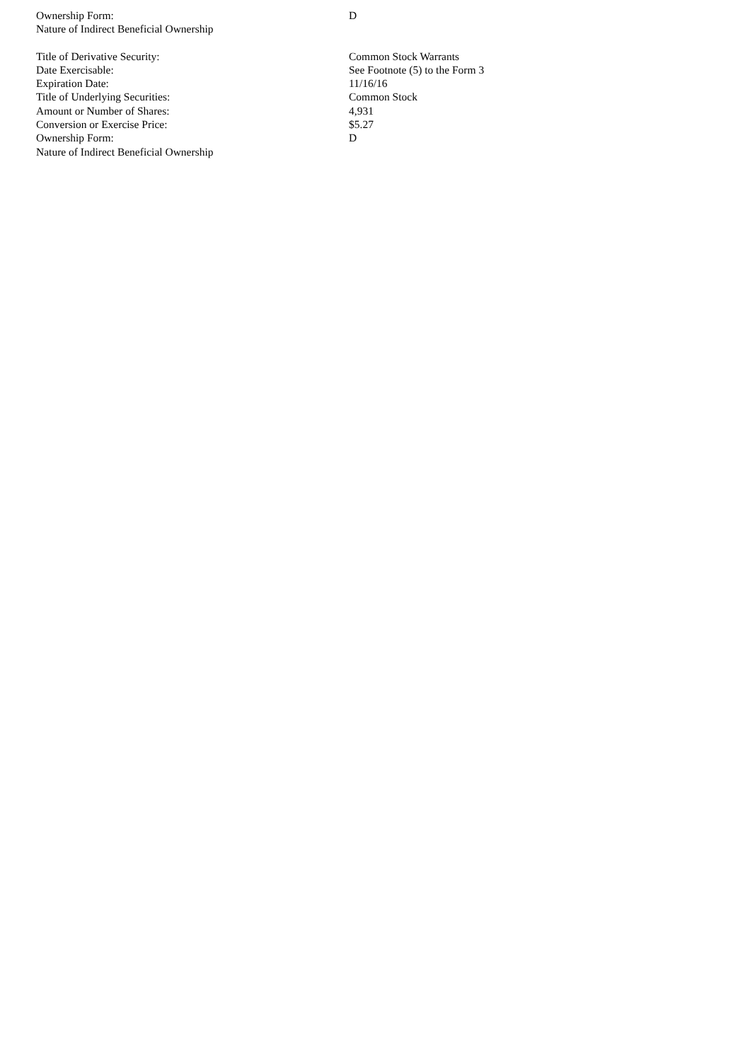| Ownership Form: | D |
| Nature of Indirect Beneficial Ownership | |
| Title of Derivative Security: | Common Stock Warrants |
| Date Exercisable: | See Footnote (5) to the Form 3 |
| Expiration Date: | 11/16/16 |
| Title of Underlying Securities: | Common Stock |
| Amount or Number of Shares: | 4,931 |
| Conversion or Exercise Price: | $5.27 |
| Ownership Form: | D |
| Nature of Indirect Beneficial Ownership | |